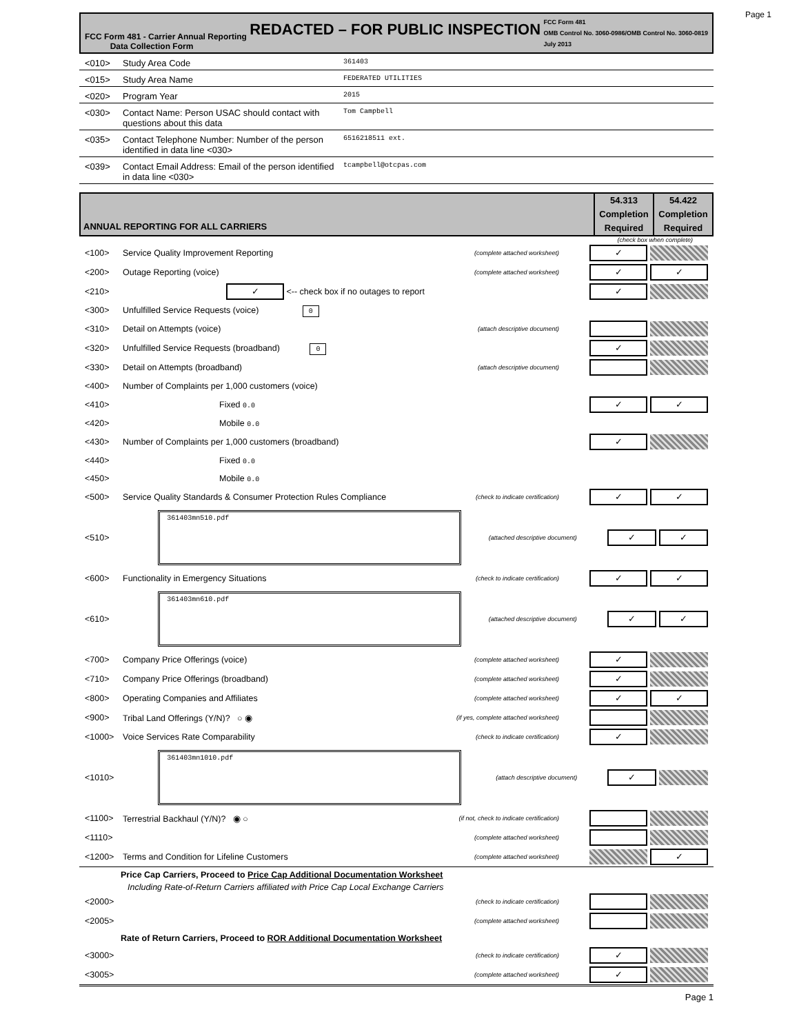Page 1
FCC Form 481 - Carrier Annual Reporting
Data Collection Form
REDACTED – FOR PUBLIC INSPECTION
FCC Form 481
OMB Control No. 3060-0986/OMB Control No. 3060-0819
July 2013
<010> Study Area Code 361403
<015> Study Area Name FEDERATED UTILITIES
<020> Program Year 2015
<030> Contact Name: Person USAC should contact with questions about this data Tom Campbell
<035> Contact Telephone Number: Number of the person identified in data line <030> 6516218511 ext.
<039> Contact Email Address: Email of the person identified in data line <030> tcampbell@otcpas.com
ANNUAL REPORTING FOR ALL CARRIERS
54.313
Completion
Required
54.422
Completion
Required
(check box when complete)
<100> Service Quality Improvement Reporting (complete attached worksheet)
✓
<200> Outage Reporting (voice) (complete attached worksheet)
✓ ✓
<210> ✓ <-- check box if no outages to report
✓
<300> Unfulfilled Service Requests (voice) 0
<310> Detail on Attempts (voice) (attach descriptive document)
<320> Unfulfilled Service Requests (broadband) 0
✓
<330> Detail on Attempts (broadband) (attach descriptive document)
<400> Number of Complaints per 1,000 customers (voice)
<410> Fixed 0.0
✓ ✓
<420> Mobile 0.0
<430> Number of Complaints per 1,000 customers (broadband)
✓
<440> Fixed 0.0
<450> Mobile 0.0
<500> Service Quality Standards & Consumer Protection Rules Compliance (check to indicate certification)
✓ ✓
<510>
361403mn510.pdf
(attached descriptive document)
✓ ✓
<600> Functionality in Emergency Situations (check to indicate certification)
✓ ✓
<610>
361403mn610.pdf
(attached descriptive document)
✓ ✓
<700> Company Price Offerings (voice) (complete attached worksheet)
✓
<710> Company Price Offerings (broadband) (complete attached worksheet)
✓
<800> Operating Companies and Affiliates (complete attached worksheet)
✓ ✓
<900> Tribal Land Offerings (Y/N)? ○ ◉ (if yes, complete attached worksheet)
<1000> Voice Services Rate Comparability (check to indicate certification)
✓
<1010>
361403mn1010.pdf
(attach descriptive document)
✓
<1100> Terrestrial Backhaul (Y/N)? ◉ ○ (if not, check to indicate certification)
<1110> (complete attached worksheet)
<1200> Terms and Condition for Lifeline Customers (complete attached worksheet)
✓
Price Cap Carriers, Proceed to Price Cap Additional Documentation Worksheet
Including Rate-of-Return Carriers affiliated with Price Cap Local Exchange Carriers
<2000> (check to indicate certification)
<2005> (complete attached worksheet)
Rate of Return Carriers, Proceed to ROR Additional Documentation Worksheet
<3000> (check to indicate certification)
✓
<3005> (complete attached worksheet)
✓
Page 1